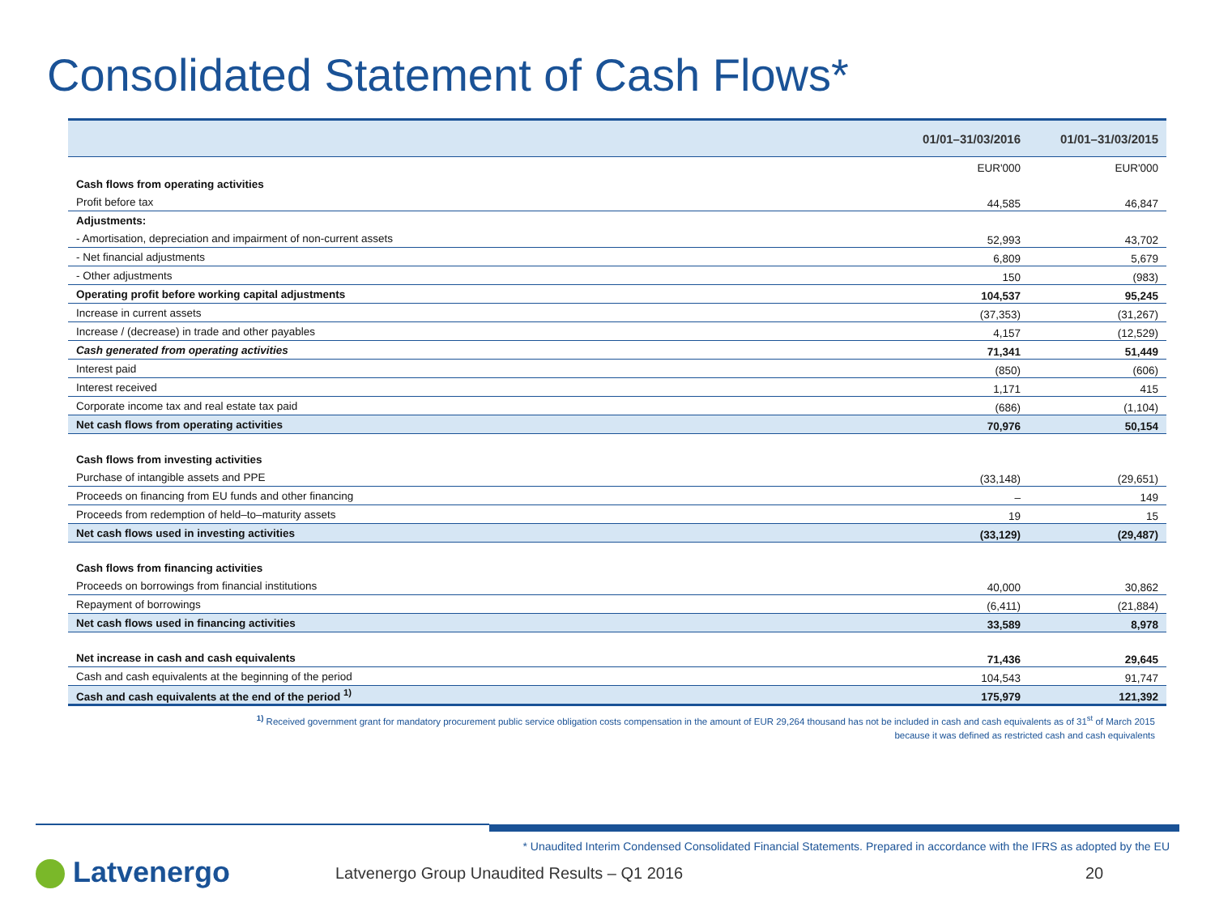Consolidated Statement of Cash Flows*
| | 01/01–31/03/2016 | 01/01–31/03/2015 |
| --- | --- | --- |
| | EUR'000 | EUR'000 |
| Cash flows from operating activities | | |
| Profit before tax | 44,585 | 46,847 |
| Adjustments: | | |
| - Amortisation, depreciation and impairment of non-current assets | 52,993 | 43,702 |
| - Net financial adjustments | 6,809 | 5,679 |
| - Other adjustments | 150 | (983) |
| Operating profit before working capital adjustments | 104,537 | 95,245 |
| Increase in current assets | (37,353) | (31,267) |
| Increase / (decrease) in trade and other payables | 4,157 | (12,529) |
| Cash generated from operating activities | 71,341 | 51,449 |
| Interest paid | (850) | (606) |
| Interest received | 1,171 | 415 |
| Corporate income tax and real estate tax paid | (686) | (1,104) |
| Net cash flows from operating activities | 70,976 | 50,154 |
| Cash flows from investing activities | | |
| Purchase of intangible assets and PPE | (33,148) | (29,651) |
| Proceeds on financing from EU funds and other financing | – | 149 |
| Proceeds from redemption of held–to–maturity assets | 19 | 15 |
| Net cash flows used in investing activities | (33,129) | (29,487) |
| Cash flows from financing activities | | |
| Proceeds on borrowings from financial institutions | 40,000 | 30,862 |
| Repayment of borrowings | (6,411) | (21,884) |
| Net cash flows used in financing activities | 33,589 | 8,978 |
| Net increase in cash and cash equivalents | 71,436 | 29,645 |
| Cash and cash equivalents at the beginning of the period | 104,543 | 91,747 |
| Cash and cash equivalents at the end of the period <sup>1)</sup> | 175,979 | 121,392 |
<sup>1)</sup> Received government grant for mandatory procurement public service obligation costs compensation in the amount of EUR 29,264 thousand has not be included in cash and cash equivalents as of 31<sup>st</sup> of March 2015
because it was defined as restricted cash and cash equivalents
* Unaudited Interim Condensed Consolidated Financial Statements. Prepared in accordance with the IFRS as adopted by the EU
Latvenergo
Latvenergo Group Unaudited Results – Q1 2016
20